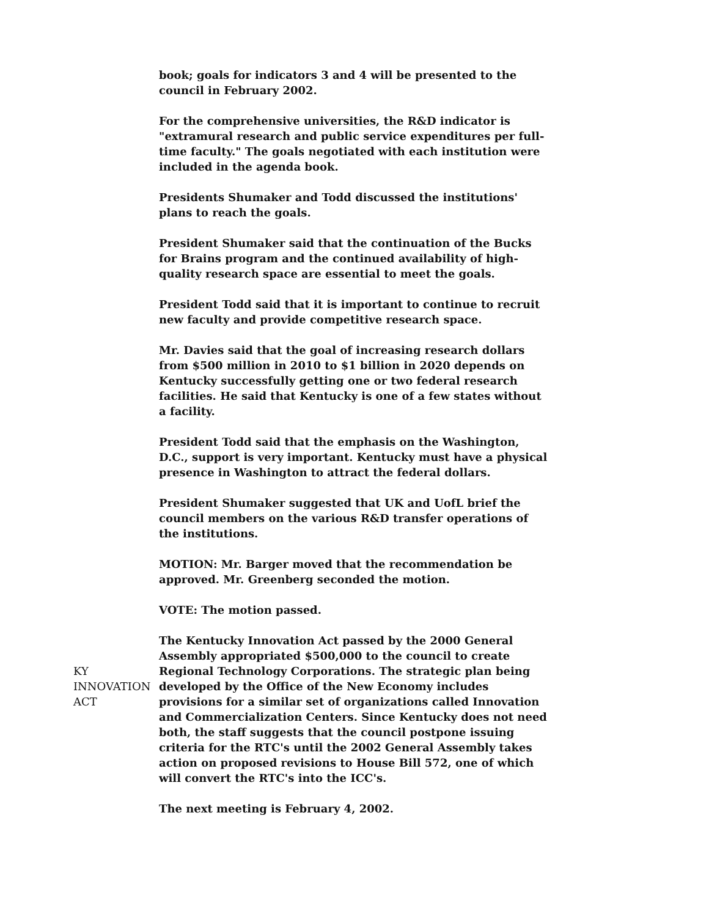book; goals for indicators 3 and 4 will be presented to the council in February 2002.
For the comprehensive universities, the R&D indicator is "extramural research and public service expenditures per full-time faculty." The goals negotiated with each institution were included in the agenda book.
Presidents Shumaker and Todd discussed the institutions' plans to reach the goals.
President Shumaker said that the continuation of the Bucks for Brains program and the continued availability of high-quality research space are essential to meet the goals.
President Todd said that it is important to continue to recruit new faculty and provide competitive research space.
Mr. Davies said that the goal of increasing research dollars from $500 million in 2010 to $1 billion in 2020 depends on Kentucky successfully getting one or two federal research facilities. He said that Kentucky is one of a few states without a facility.
President Todd said that the emphasis on the Washington, D.C., support is very important. Kentucky must have a physical presence in Washington to attract the federal dollars.
President Shumaker suggested that UK and UofL brief the council members on the various R&D transfer operations of the institutions.
MOTION: Mr. Barger moved that the recommendation be approved. Mr. Greenberg seconded the motion.
VOTE: The motion passed.
KY INNOVATION ACT The Kentucky Innovation Act passed by the 2000 General Assembly appropriated $500,000 to the council to create Regional Technology Corporations. The strategic plan being developed by the Office of the New Economy includes provisions for a similar set of organizations called Innovation and Commercialization Centers. Since Kentucky does not need both, the staff suggests that the council postpone issuing criteria for the RTC's until the 2002 General Assembly takes action on proposed revisions to House Bill 572, one of which will convert the RTC's into the ICC's.
The next meeting is February 4, 2002.